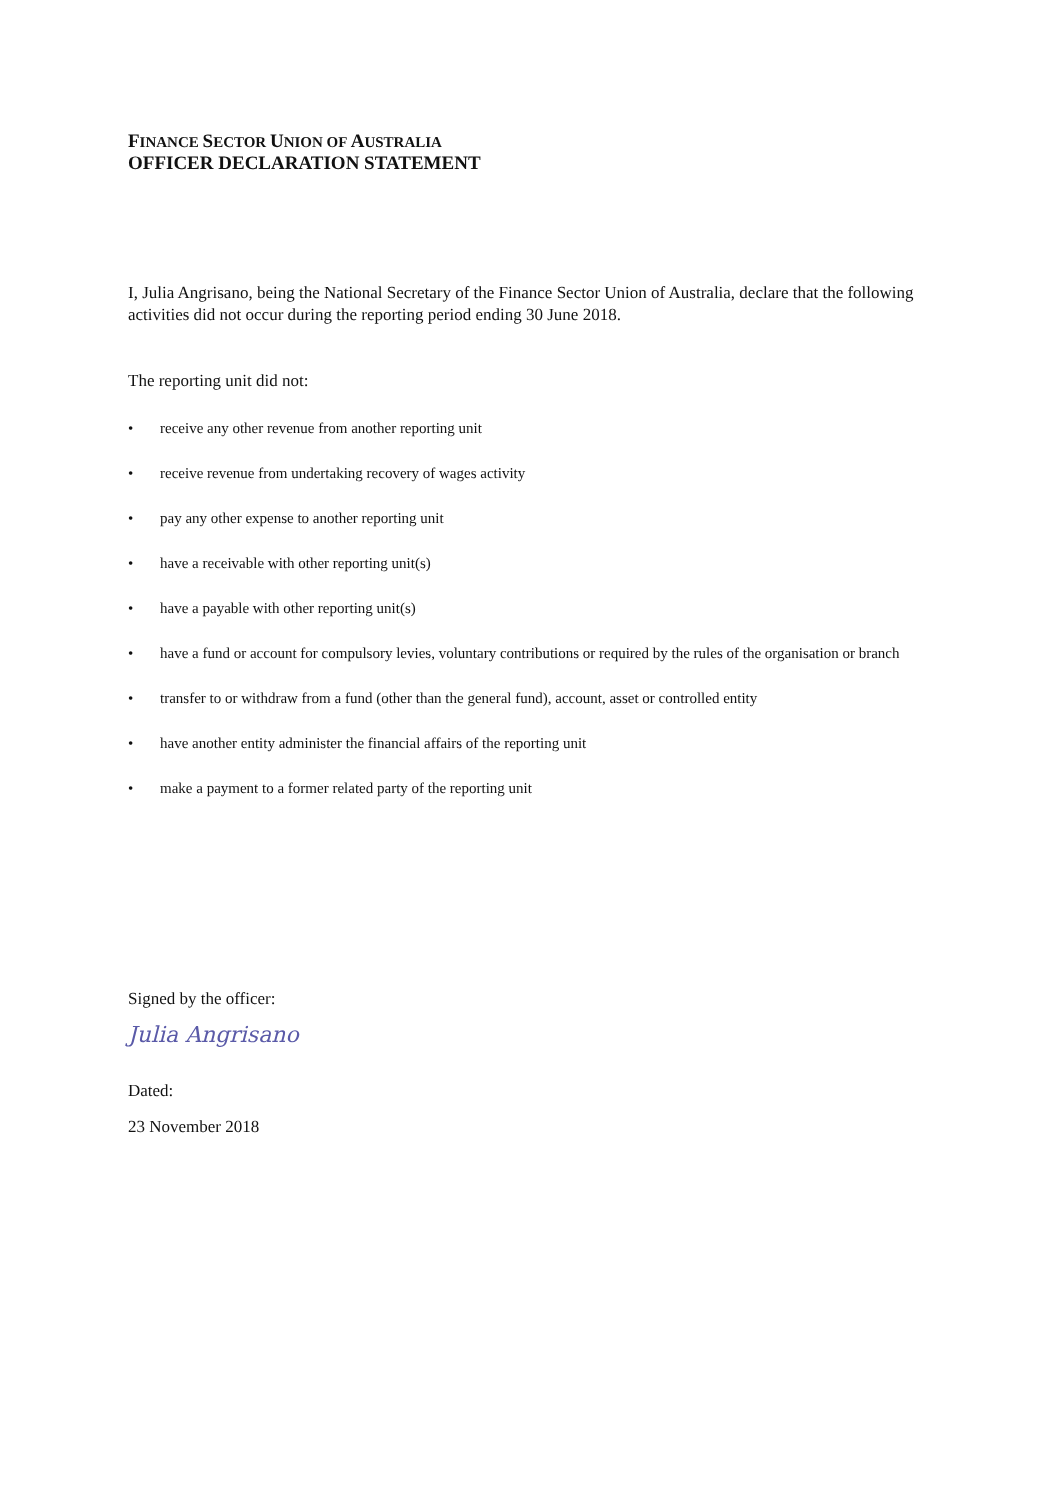FINANCE SECTOR UNION OF AUSTRALIA
OFFICER DECLARATION STATEMENT
I, Julia Angrisano, being the National Secretary of the Finance Sector Union of Australia, declare that the following activities did not occur during the reporting period ending 30 June 2018.
The reporting unit did not:
• receive any other revenue from another reporting unit
• receive revenue from undertaking recovery of wages activity
• pay any other expense to another reporting unit
• have a receivable with other reporting unit(s)
• have a payable with other reporting unit(s)
• have a fund or account for compulsory levies, voluntary contributions or required by the rules of the organisation or branch
• transfer to or withdraw from a fund (other than the general fund), account, asset or controlled entity
• have another entity administer the financial affairs of the reporting unit
• make a payment to a former related party of the reporting unit
Signed by the officer:
Julia Angrisano
Dated:
23 November 2018